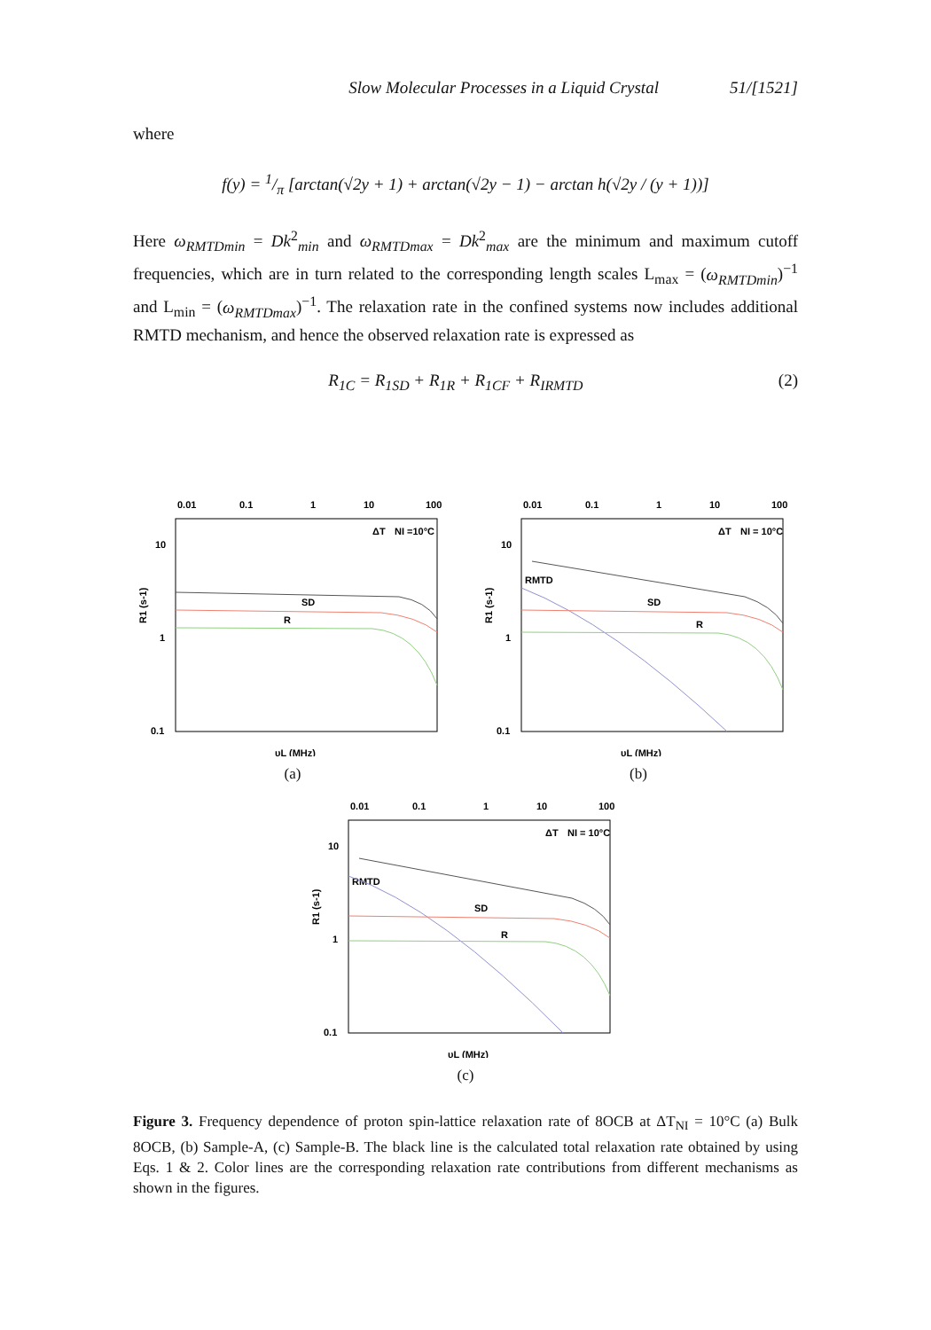Slow Molecular Processes in a Liquid Crystal 51/[1521]
where
f(y) = 1/π [arctan(√2y + 1) + arctan(√2y − 1) − arctan h(√2y / (y + 1))]
Here ω<sub>RMTDmin</sub> = Dk<sup>2</sup><sub>min</sub> and ω<sub>RMTDmax</sub> = Dk<sup>2</sup><sub>max</sub> are the minimum and maximum cutoff frequencies, which are in turn related to the corresponding length scales L<sub>max</sub> = (ω<sub>RMTDmin</sub>)<sup>−1</sup> and L<sub>min</sub> = (ω<sub>RMTDmax</sub>)<sup>−1</sup>. The relaxation rate in the confined systems now includes additional RMTD mechanism, and hence the observed relaxation rate is expressed as
R<sub>1C</sub> = R<sub>1SD</sub> + R<sub>1R</sub> + R<sub>1CF</sub> + R<sub>IRMTD</sub> (2)
0.01
0.1
1
10
100
ΔT
NI =10°C
10
1
0.1
R1 (s-1)
SD
R
υL (MHz)
(a)
0.01
0.1
1
10
100
ΔT
NI = 10°C
10
1
0.1
R1 (s-1)
RMTD
SD
R
υL (MHz)
(b)
0.01
0.1
1
10
100
ΔT
NI = 10°C
10
1
0.1
R1 (s-1)
RMTD
SD
R
υL (MHz)
(c)
Figure 3. Frequency dependence of proton spin-lattice relaxation rate of 8OCB at ΔT<sub>NI</sub> = 10°C (a) Bulk 8OCB, (b) Sample-A, (c) Sample-B. The black line is the calculated total relaxation rate obtained by using Eqs. 1 & 2. Color lines are the corresponding relaxation rate contributions from different mechanisms as shown in the figures.